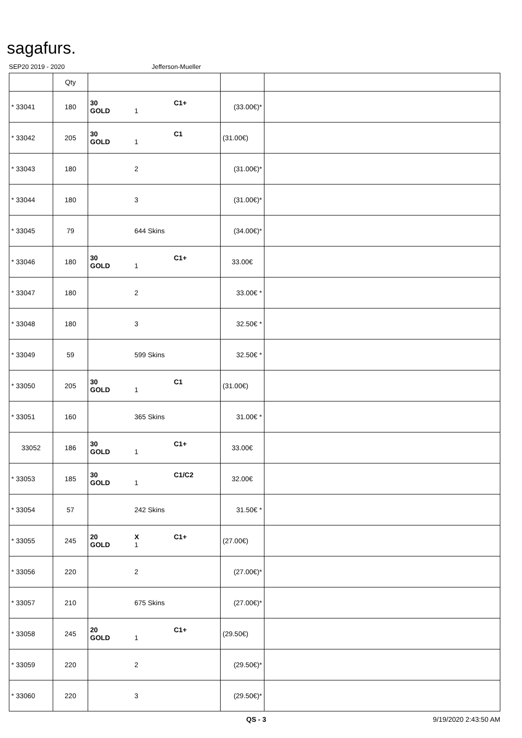sagafurs.
SEP20 2019 - 2020 Jefferson-Mueller
| | Qty | | | |
| --- | --- | --- | --- | --- |
| * 33041 | 180 | 30 GOLD 1 C1+ | (33.00€)* | |
| * 33042 | 205 | 30 GOLD 1 C1 | (31.00€) | |
| * 33043 | 180 | 2 | (31.00€)* | |
| * 33044 | 180 | 3 | (31.00€)* | |
| * 33045 | 79 | 644 Skins | (34.00€)* | |
| * 33046 | 180 | 30 GOLD 1 C1+ | 33.00€ | |
| * 33047 | 180 | 2 | 33.00€ * | |
| * 33048 | 180 | 3 | 32.50€ * | |
| * 33049 | 59 | 599 Skins | 32.50€ * | |
| * 33050 | 205 | 30 GOLD 1 C1 | (31.00€) | |
| * 33051 | 160 | 365 Skins | 31.00€ * | |
| 33052 | 186 | 30 GOLD 1 C1+ | 33.00€ | |
| * 33053 | 185 | 30 GOLD 1 C1/C2 | 32.00€ | |
| * 33054 | 57 | 242 Skins | 31.50€ * | |
| * 33055 | 245 | 20 GOLD X 1 C1+ | (27.00€) | |
| * 33056 | 220 | 2 | (27.00€)* | |
| * 33057 | 210 | 675 Skins | (27.00€)* | |
| * 33058 | 245 | 20 GOLD 1 C1+ | (29.50€) | |
| * 33059 | 220 | 2 | (29.50€)* | |
| * 33060 | 220 | 3 | (29.50€)* | |
QS - 3 9/19/2020 2:43:50 AM